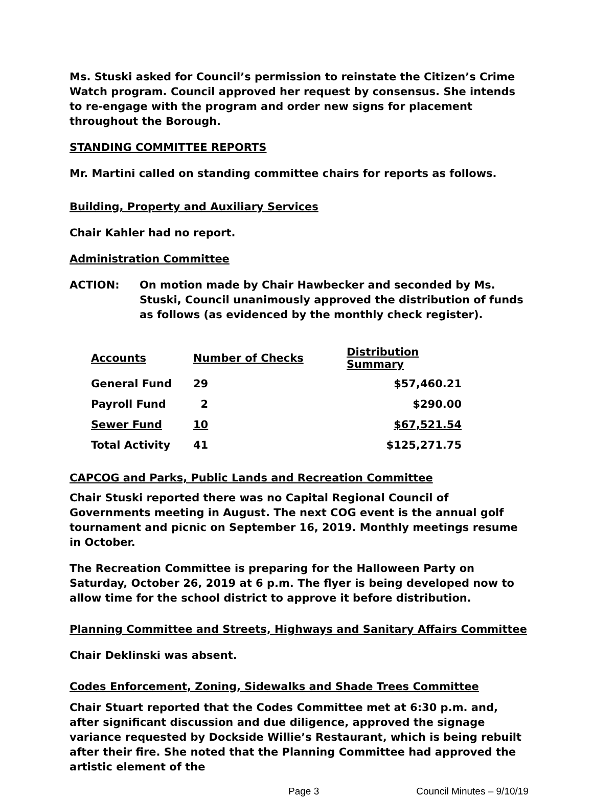Ms. Stuski asked for Council’s permission to reinstate the Citizen’s Crime Watch program. Council approved her request by consensus. She intends to re-engage with the program and order new signs for placement throughout the Borough.
STANDING COMMITTEE REPORTS
Mr. Martini called on standing committee chairs for reports as follows.
Building, Property and Auxiliary Services
Chair Kahler had no report.
Administration Committee
ACTION: On motion made by Chair Hawbecker and seconded by Ms. Stuski, Council unanimously approved the distribution of funds as follows (as evidenced by the monthly check register).
| Accounts | Number of Checks | Distribution Summary |
| --- | --- | --- |
| General Fund | 29 | $57,460.21 |
| Payroll Fund | 2 | $290.00 |
| Sewer Fund | 10 | $67,521.54 |
| Total Activity | 41 | $125,271.75 |
CAPCOG and Parks, Public Lands and Recreation Committee
Chair Stuski reported there was no Capital Regional Council of Governments meeting in August. The next COG event is the annual golf tournament and picnic on September 16, 2019. Monthly meetings resume in October.
The Recreation Committee is preparing for the Halloween Party on Saturday, October 26, 2019 at 6 p.m. The flyer is being developed now to allow time for the school district to approve it before distribution.
Planning Committee and Streets, Highways and Sanitary Affairs Committee
Chair Deklinski was absent.
Codes Enforcement, Zoning, Sidewalks and Shade Trees Committee
Chair Stuart reported that the Codes Committee met at 6:30 p.m. and, after significant discussion and due diligence, approved the signage variance requested by Dockside Willie’s Restaurant, which is being rebuilt after their fire. She noted that the Planning Committee had approved the artistic element of the
Page 3 Council Minutes – 9/10/19